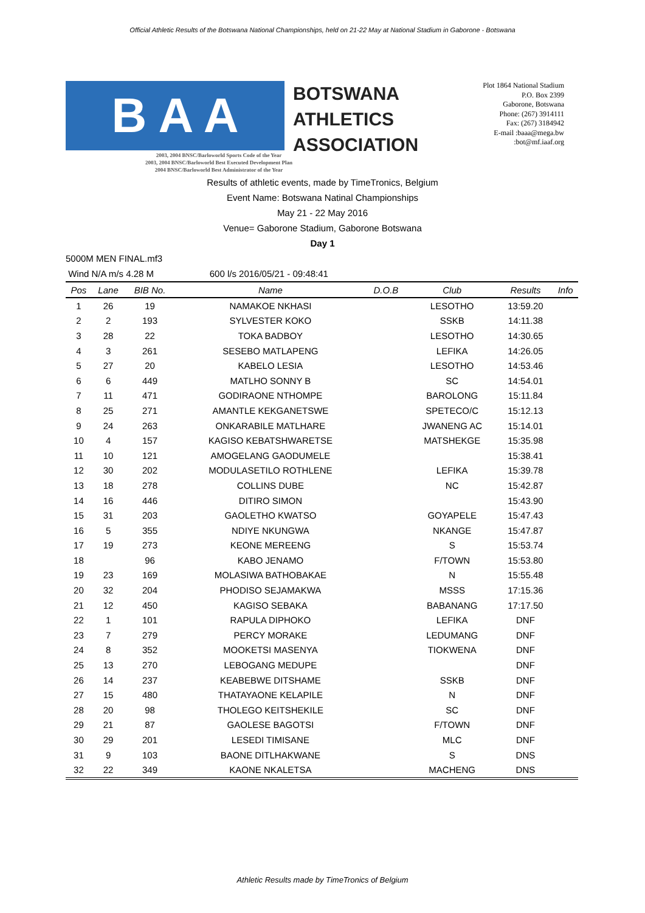Official Athletic Results of the Botswana National Championships, held on 21-22 May at National Stadium in Gaborone - Botswana
B A A
BOTSWANA
ATHLETICS
ASSOCIATION
Plot 1864 National Stadium
P.O. Box 2399
Gaborone, Botswana
Phone: (267) 3914111
Fax: (267) 3184942
E-mail :baaa@mega.bw
:bot@mf.iaaf.org
2003, 2004 BNSC/Barloworld Sports Code of the Year
2003, 2004 BNSC/Barloworld Best Executed Development Plan
2004 BNSC/Barloworld Best Administrator of the Year
Results of athletic events, made by TimeTronics, Belgium
Event Name: Botswana Natinal Championships
May 21 - 22 May 2016
Venue= Gaborone Stadium, Gaborone Botswana
Day 1
5000M MEN FINAL.mf3
Wind N/A m/s 4.28 M 600 l/s 2016/05/21 - 09:48:41
| Pos | Lane | BIB No. | Name | D.O.B | Club | Results | Info |
| --- | --- | --- | --- | --- | --- | --- | --- |
| 1 | 26 | 19 | NAMAKOE NKHASI | | LESOTHO | 13:59.20 | |
| 2 | 2 | 193 | SYLVESTER KOKO | | SSKB | 14:11.38 | |
| 3 | 28 | 22 | TOKA BADBOY | | LESOTHO | 14:30.65 | |
| 4 | 3 | 261 | SESEBO MATLAPENG | | LEFIKA | 14:26.05 | |
| 5 | 27 | 20 | KABELO LESIA | | LESOTHO | 14:53.46 | |
| 6 | 6 | 449 | MATLHO SONNY B | | SC | 14:54.01 | |
| 7 | 11 | 471 | GODIRAONE NTHOMPE | | BAROLONG | 15:11.84 | |
| 8 | 25 | 271 | AMANTLE KEKGANETSWE | | SPETECO/C | 15:12.13 | |
| 9 | 24 | 263 | ONKARABILE MATLHARE | | JWANENG AC | 15:14.01 | |
| 10 | 4 | 157 | KAGISO KEBATSHWARETSE | | MATSHEKGE | 15:35.98 | |
| 11 | 10 | 121 | AMOGELANG GAODUMELE | | | 15:38.41 | |
| 12 | 30 | 202 | MODULASETILO ROTHLENE | | LEFIKA | 15:39.78 | |
| 13 | 18 | 278 | COLLINS DUBE | | NC | 15:42.87 | |
| 14 | 16 | 446 | DITIRO SIMON | | | 15:43.90 | |
| 15 | 31 | 203 | GAOLETHO KWATSO | | GOYAPELE | 15:47.43 | |
| 16 | 5 | 355 | NDIYE NKUNGWA | | NKANGE | 15:47.87 | |
| 17 | 19 | 273 | KEONE MEREENG | | S | 15:53.74 | |
| 18 | | 96 | KABO JENAMO | | F/TOWN | 15:53.80 | |
| 19 | 23 | 169 | MOLASIWA BATHOBAKAE | | N | 15:55.48 | |
| 20 | 32 | 204 | PHODISO SEJAMAKWA | | MSSS | 17:15.36 | |
| 21 | 12 | 450 | KAGISO SEBAKA | | BABANANG | 17:17.50 | |
| 22 | 1 | 101 | RAPULA DIPHOKO | | LEFIKA | DNF | |
| 23 | 7 | 279 | PERCY MORAKE | | LEDUMANG | DNF | |
| 24 | 8 | 352 | MOOKETSI MASENYA | | TIOKWENA | DNF | |
| 25 | 13 | 270 | LEBOGANG MEDUPE | | | DNF | |
| 26 | 14 | 237 | KEABEBWE DITSHAME | | SSKB | DNF | |
| 27 | 15 | 480 | THATAYAONE KELAPILE | | N | DNF | |
| 28 | 20 | 98 | THOLEGO KEITSHEKILE | | SC | DNF | |
| 29 | 21 | 87 | GAOLESE BAGOTSI | | F/TOWN | DNF | |
| 30 | 29 | 201 | LESEDI TIMISANE | | MLC | DNF | |
| 31 | 9 | 103 | BAONE DITLHAKWANE | | S | DNS | |
| 32 | 22 | 349 | KAONE NKALETSA | | MACHENG | DNS | |
Athletic Results made by TimeTronics of Belgium